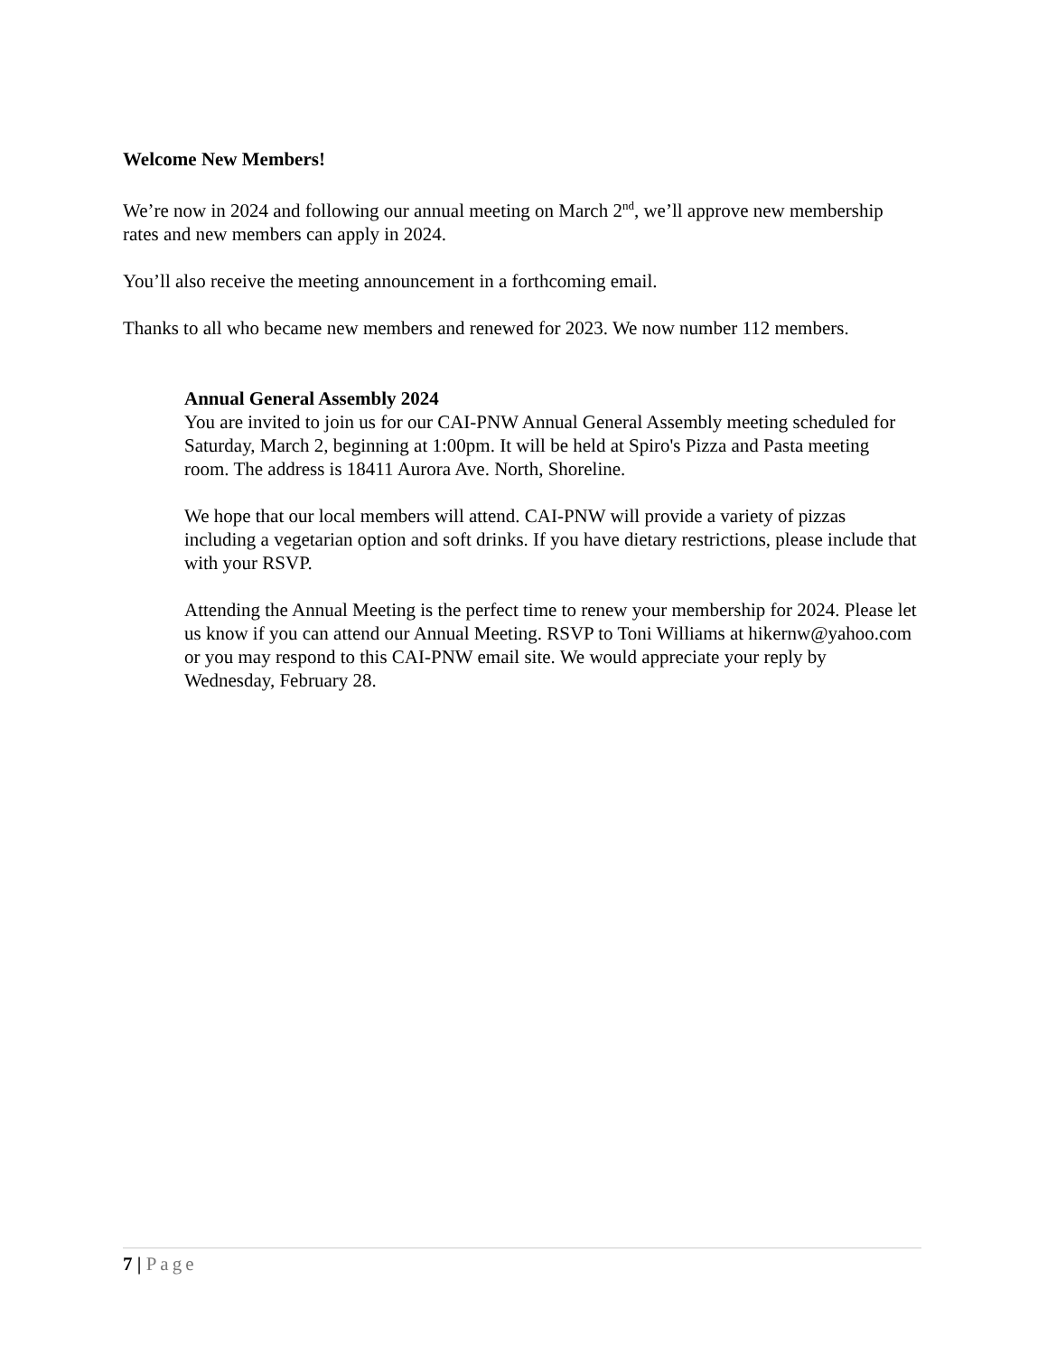Welcome New Members!
We’re now in 2024 and following our annual meeting on March 2<sup>nd</sup>, we’ll approve new membership rates and new members can apply in 2024.
You’ll also receive the meeting announcement in a forthcoming email.
Thanks to all who became new members and renewed for 2023. We now number 112 members.
Annual General Assembly 2024
You are invited to join us for our CAI-PNW Annual General Assembly meeting scheduled for Saturday, March 2, beginning at 1:00pm. It will be held at Spiro's Pizza and Pasta meeting room. The address is 18411 Aurora Ave. North, Shoreline.
We hope that our local members will attend. CAI-PNW will provide a variety of pizzas including a vegetarian option and soft drinks. If you have dietary restrictions, please include that with your RSVP.
Attending the Annual Meeting is the perfect time to renew your membership for 2024. Please let us know if you can attend our Annual Meeting. RSVP to Toni Williams at hikernw@yahoo.com or you may respond to this CAI-PNW email site. We would appreciate your reply by Wednesday, February 28.
7 | Page